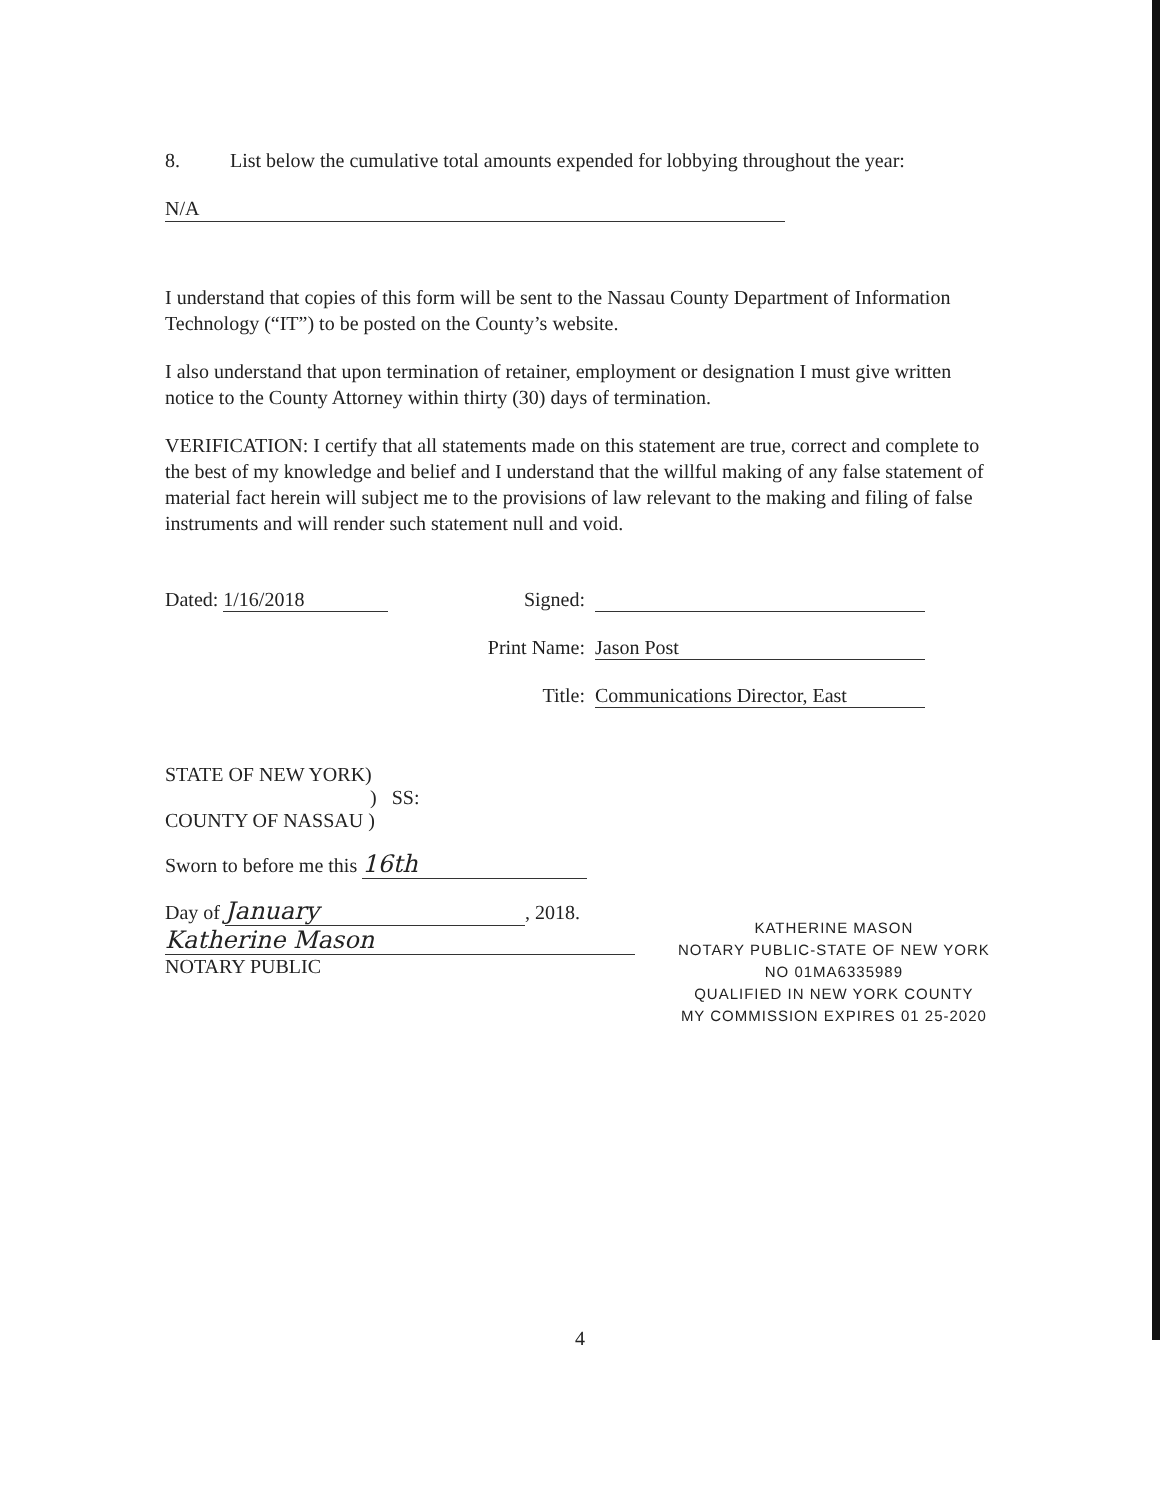8. List below the cumulative total amounts expended for lobbying throughout the year:
N/A
I understand that copies of this form will be sent to the Nassau County Department of Information Technology (“IT”) to be posted on the County’s website.
I also understand that upon termination of retainer, employment or designation I must give written notice to the County Attorney within thirty (30) days of termination.
VERIFICATION: I certify that all statements made on this statement are true, correct and complete to the best of my knowledge and belief and I understand that the willful making of any false statement of material fact herein will subject me to the provisions of law relevant to the making and filing of false instruments and will render such statement null and void.
Dated: 1/16/2018 Signed:
Print Name: Jason Post
Title: Communications Director, East
STATE OF NEW YORK)
) SS:
COUNTY OF NASSAU )
Sworn to before me this 16th
Day of January, 2018.
Katherine Mason
NOTARY PUBLIC
KATHERINE MASON
NOTARY PUBLIC-STATE OF NEW YORK
NO 01MA6335989
QUALIFIED IN NEW YORK COUNTY
MY COMMISSION EXPIRES 01 25-2020
4